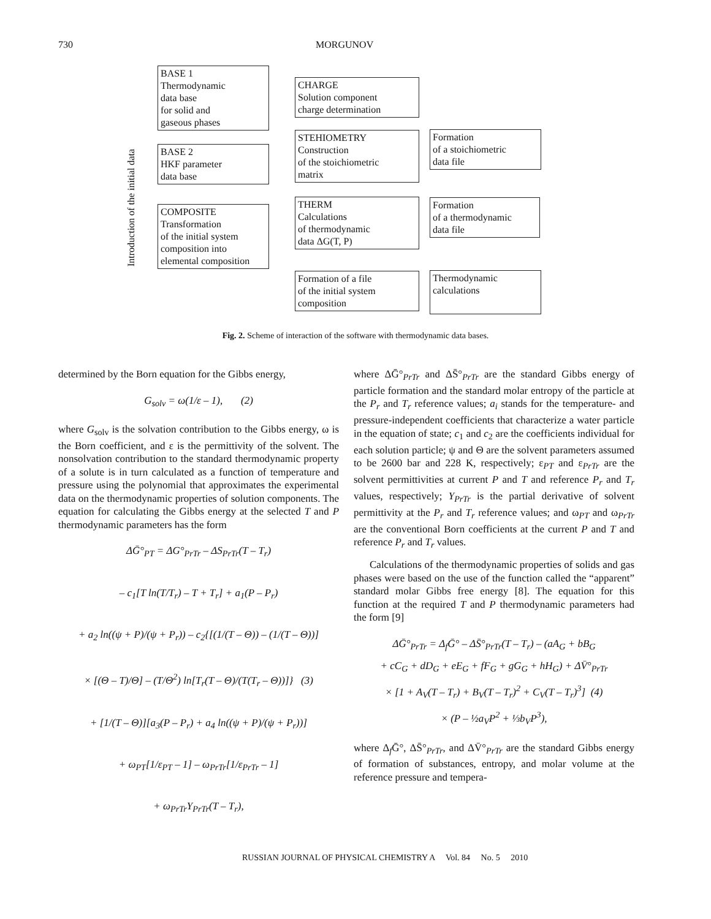730 MORGUNOV
Introduction of the initial data
BASE 1
Thermodynamic
data base
for solid and
gaseous phases
BASE 2
HKF parameter
data base
COMPOSITE
Transformation
of the initial system
composition into
elemental composition
CHARGE
Solution component
charge determination
STEHIOMETRY
Construction
of the stoichiometric
matrix
THERM
Calculations
of thermodynamic
data ΔG(T, P)
Formation of a file
of the initial system
composition
Formation
of a stoichiometric
data file
Formation
of a thermodynamic
data file
Thermodynamic
calculations
Fig. 2. Scheme of interaction of the software with thermodynamic data bases.
determined by the Born equation for the Gibbs energy,
G<sub>solv</sub> = ω(1/ε – 1), (2)
where G<sub>solv</sub> is the solvation contribution to the Gibbs energy, ω is the Born coefficient, and ε is the permittivity of the solvent. The nonsolvation contribution to the standard thermodynamic property of a solute is in turn calculated as a function of temperature and pressure using the polynomial that approximates the experimental data on the thermodynamic properties of solution components. The equation for calculating the Gibbs energy at the selected T and P thermodynamic parameters has the form
ΔḠ°<sub>PT</sub> = ΔG°<sub>PrTr</sub> – ΔS<sub>PrTr</sub>(T – T<sub>r</sub>)
– c<sub>1</sub>[T ln(T/T<sub>r</sub>) – T + T<sub>r</sub>] + a<sub>1</sub>(P – P<sub>r</sub>)
+ a<sub>2</sub> ln((ψ + P)/(ψ + P<sub>r</sub>)) – c<sub>2</sub>{[(1/(T – Θ)) – (1/(T – Θ))]
× [(Θ – T)/Θ] – (T/Θ<sup>2</sup>) ln[T<sub>r</sub>(T – Θ)/(T(T<sub>r</sub> – Θ))]} (3)
+ [1/(T – Θ)][a<sub>3</sub>(P – P<sub>r</sub>) + a<sub>4</sub> ln((ψ + P)/(ψ + P<sub>r</sub>))]
+ ω<sub>PT</sub>[1/ε<sub>PT</sub> – 1] – ω<sub>PrTr</sub>[1/ε<sub>PrTr</sub> – 1]
+ ω<sub>PrTr</sub>Y<sub>PrTr</sub>(T – T<sub>r</sub>),
where ΔḠ°<sub>PrTr</sub> and ΔS̄°<sub>PrTr</sub> are the standard Gibbs energy of particle formation and the standard molar entropy of the particle at the P<sub>r</sub> and T<sub>r</sub> reference values; a<sub>i</sub> stands for the temperature- and pressure-independent coefficients that characterize a water particle in the equation of state; c<sub>1</sub> and c<sub>2</sub> are the coefficients individual for each solution particle; ψ and Θ are the solvent parameters assumed to be 2600 bar and 228 K, respectively; ε<sub>PT</sub> and ε<sub>PrTr</sub> are the solvent permittivities at current P and T and reference P<sub>r</sub> and T<sub>r</sub> values, respectively; Y<sub>PrTr</sub> is the partial derivative of solvent permittivity at the P<sub>r</sub> and T<sub>r</sub> reference values; and ω<sub>PT</sub> and ω<sub>PrTr</sub> are the conventional Born coefficients at the current P and T and reference P<sub>r</sub> and T<sub>r</sub> values.
Calculations of the thermodynamic properties of solids and gas phases were based on the use of the function called the “apparent” standard molar Gibbs free energy [8]. The equation for this function at the required T and P thermodynamic parameters had the form [9]
ΔḠ°<sub>PrTr</sub> = Δ<sub>f</sub>Ḡ° – ΔS̄°<sub>PrTr</sub>(T – T<sub>r</sub>) – (aA<sub>G</sub> + bB<sub>G</sub>
+ cC<sub>G</sub> + dD<sub>G</sub> + eE<sub>G</sub> + fF<sub>G</sub> + gG<sub>G</sub> + hH<sub>G</sub>) + ΔV̄°<sub>PrTr</sub>
× [1 + A<sub>V</sub>(T – T<sub>r</sub>) + B<sub>V</sub>(T – T<sub>r</sub>)<sup>2</sup> + C<sub>V</sub>(T – T<sub>r</sub>)<sup>3</sup>] (4)
× (P – ½a<sub>V</sub>P<sup>2</sup> + ⅓b<sub>V</sub>P<sup>3</sup>),
where Δ<sub>f</sub>Ḡ°, ΔS̄°<sub>PrTr</sub>, and ΔV̄°<sub>PrTr</sub> are the standard Gibbs energy of formation of substances, entropy, and molar volume at the reference pressure and tempera-
RUSSIAN JOURNAL OF PHYSICAL CHEMISTRY A Vol. 84 No. 5 2010